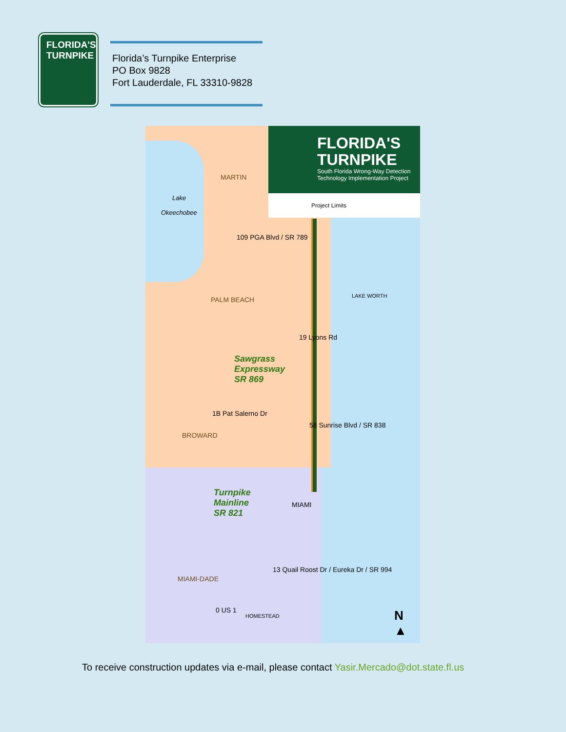FLORIDA'S
TURNPIKE
Florida’s Turnpike Enterprise
PO Box 9828
Fort Lauderdale, FL 33310-9828
FLORIDA'S
TURNPIKE
South Florida Wrong-Way Detection
Technology Implementation Project
Project Limits
MARTIN
Lake
Okeechobee
109 PGA Blvd / SR 789
PALM BEACH LAKE WORTH
19 Lyons Rd
Sawgrass
Expressway
SR 869
1B Pat Salerno Dr
58 Sunrise Blvd / SR 838
BROWARD
Turnpike
Mainline
SR 821
MIAMI
13 Quail Roost Dr / Eureka Dr / SR 994
MIAMI-DADE
0 US 1
HOMESTEAD
N
▲
To receive construction updates via e-mail, please contact Yasir.Mercado@dot.state.fl.us